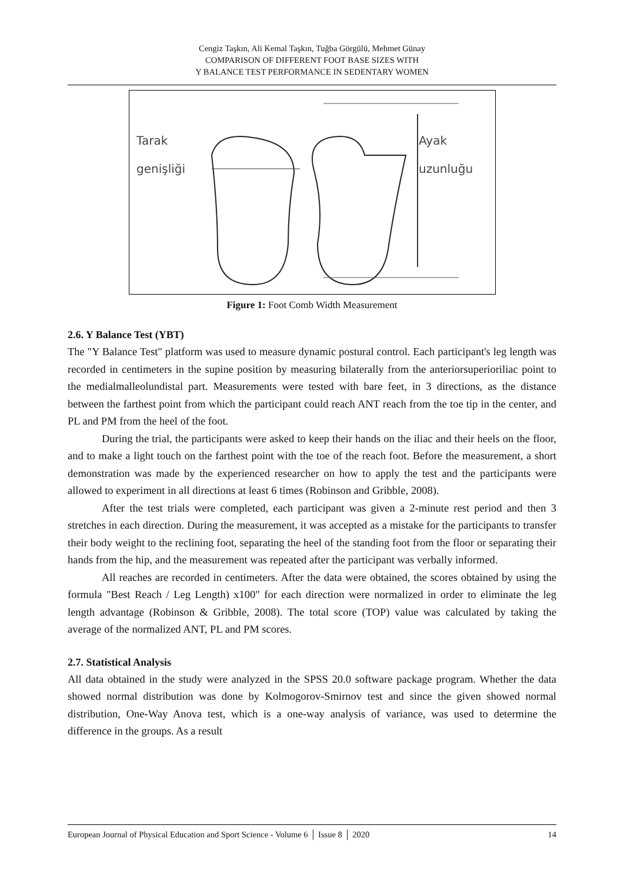Cengiz Taşkın, Ali Kemal Taşkın, Tuğba Görgülü, Mehmet Günay
COMPARISON OF DIFFERENT FOOT BASE SIZES WITH
Y BALANCE TEST PERFORMANCE IN SEDENTARY WOMEN
Tarak
genişliği
Ayak
uzunluğu
Figure 1: Foot Comb Width Measurement
2.6. Y Balance Test (YBT)
The "Y Balance Test" platform was used to measure dynamic postural control. Each participant's leg length was recorded in centimeters in the supine position by measuring bilaterally from the anteriorsuperioriliac point to the medialmalleolundistal part. Measurements were tested with bare feet, in 3 directions, as the distance between the farthest point from which the participant could reach ANT reach from the toe tip in the center, and PL and PM from the heel of the foot.
During the trial, the participants were asked to keep their hands on the iliac and their heels on the floor, and to make a light touch on the farthest point with the toe of the reach foot. Before the measurement, a short demonstration was made by the experienced researcher on how to apply the test and the participants were allowed to experiment in all directions at least 6 times (Robinson and Gribble, 2008).
After the test trials were completed, each participant was given a 2-minute rest period and then 3 stretches in each direction. During the measurement, it was accepted as a mistake for the participants to transfer their body weight to the reclining foot, separating the heel of the standing foot from the floor or separating their hands from the hip, and the measurement was repeated after the participant was verbally informed.
All reaches are recorded in centimeters. After the data were obtained, the scores obtained by using the formula "Best Reach / Leg Length) x100" for each direction were normalized in order to eliminate the leg length advantage (Robinson & Gribble, 2008). The total score (TOP) value was calculated by taking the average of the normalized ANT, PL and PM scores.
2.7. Statistical Analysis
All data obtained in the study were analyzed in the SPSS 20.0 software package program. Whether the data showed normal distribution was done by Kolmogorov-Smirnov test and since the given showed normal distribution, One-Way Anova test, which is a one-way analysis of variance, was used to determine the difference in the groups. As a result
European Journal of Physical Education and Sport Science - Volume 6 │ Issue 8 │ 2020 14